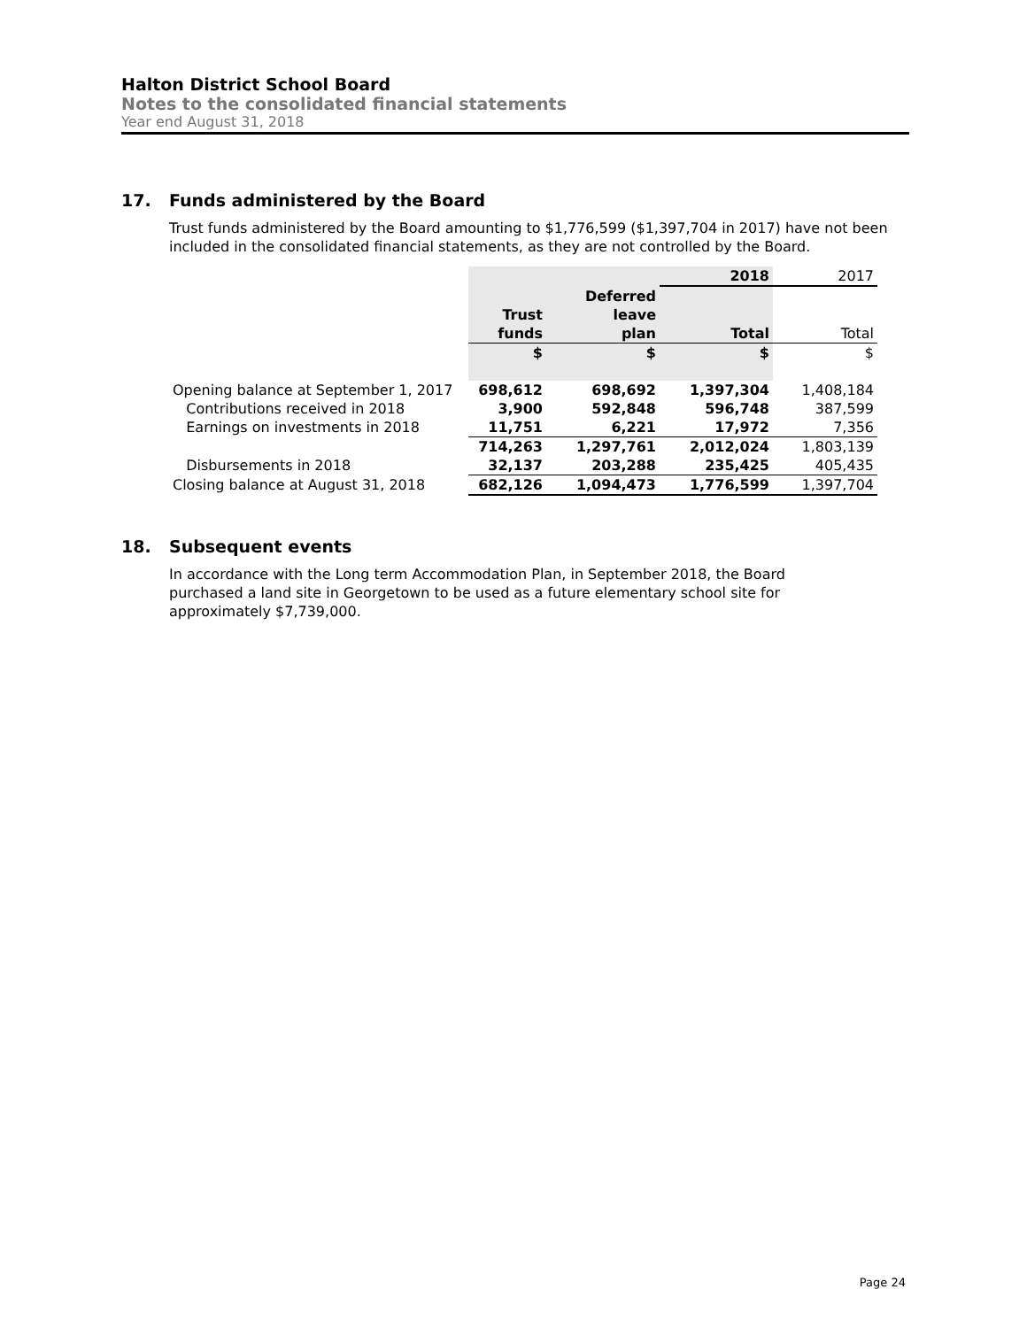Halton District School Board
Notes to the consolidated financial statements
Year end August 31, 2018
17. Funds administered by the Board
Trust funds administered by the Board amounting to $1,776,599 ($1,397,704 in 2017) have not been included in the consolidated financial statements, as they are not controlled by the Board.
| | | | 2018 | 2017 |
| | Trust funds | Deferred leave plan | Total | Total |
| | $ | $ | $ | $ |
| Opening balance at September 1, 2017 | 698,612 | 698,692 | 1,397,304 | 1,408,184 |
| Contributions received in 2018 | 3,900 | 592,848 | 596,748 | 387,599 |
| Earnings on investments in 2018 | 11,751 | 6,221 | 17,972 | 7,356 |
| | 714,263 | 1,297,761 | 2,012,024 | 1,803,139 |
| Disbursements in 2018 | 32,137 | 203,288 | 235,425 | 405,435 |
| Closing balance at August 31, 2018 | 682,126 | 1,094,473 | 1,776,599 | 1,397,704 |
18. Subsequent events
In accordance with the Long term Accommodation Plan, in September 2018, the Board
purchased a land site in Georgetown to be used as a future elementary school site for
approximately $7,739,000.
Page 24